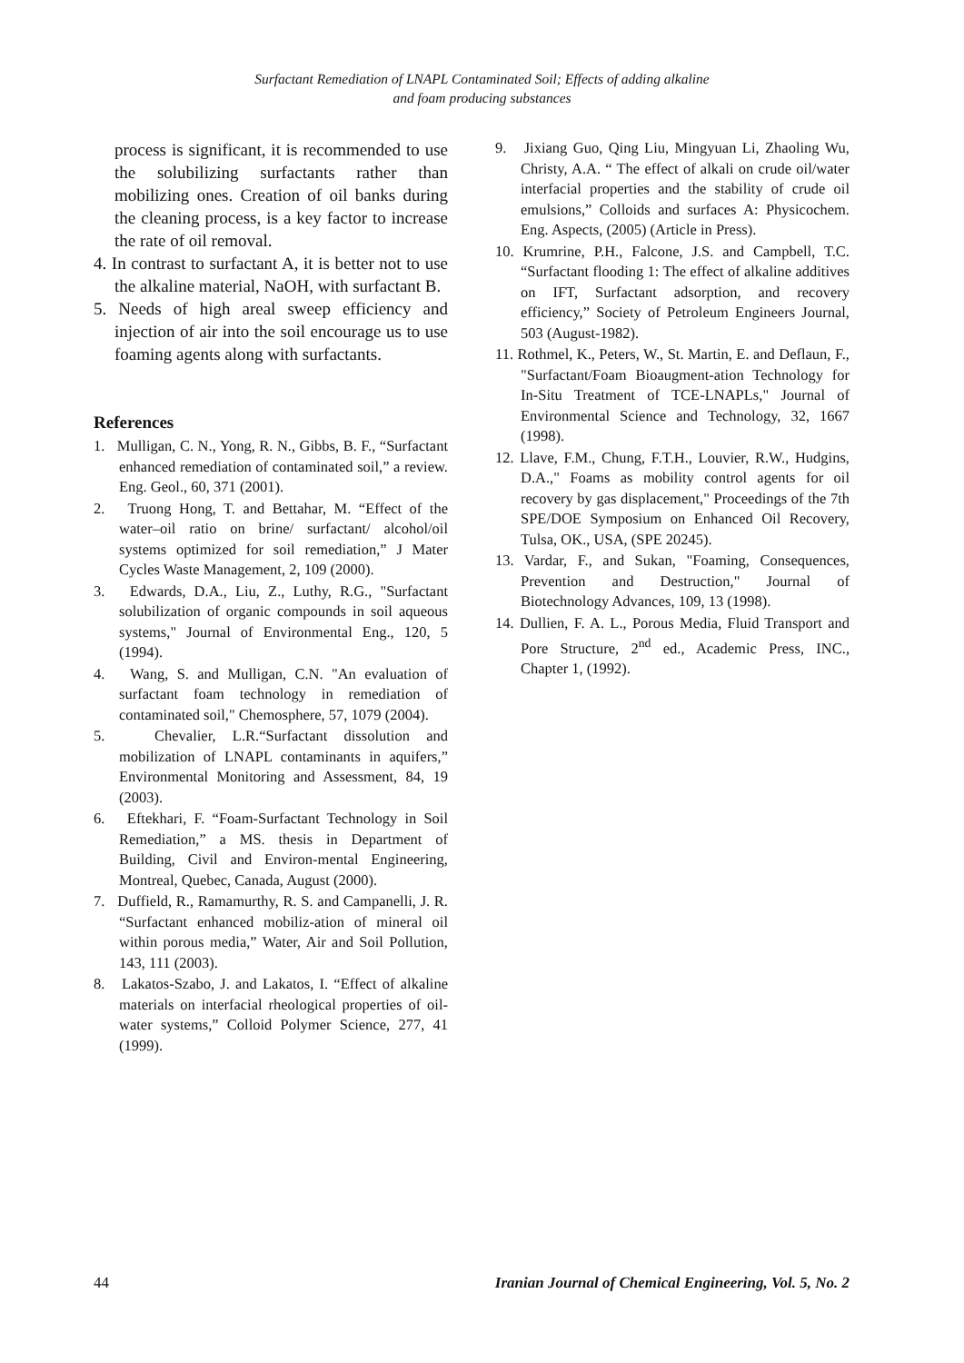Surfactant Remediation of LNAPL Contaminated Soil; Effects of adding alkaline
and foam producing substances
process is significant, it is recommended to use the solubilizing surfactants rather than mobilizing ones. Creation of oil banks during the cleaning process, is a key factor to increase the rate of oil removal.
4. In contrast to surfactant A, it is better not to use the alkaline material, NaOH, with surfactant B.
5. Needs of high areal sweep efficiency and injection of air into the soil encourage us to use foaming agents along with surfactants.
References
1. Mulligan, C. N., Yong, R. N., Gibbs, B. F., “Surfactant enhanced remediation of contaminated soil,” a review. Eng. Geol., 60, 371 (2001).
2. Truong Hong, T. and Bettahar, M. “Effect of the water–oil ratio on brine/ surfactant/ alcohol/oil systems optimized for soil remediation,” J Mater Cycles Waste Management, 2, 109 (2000).
3. Edwards, D.A., Liu, Z., Luthy, R.G., "Surfactant solubilization of organic compounds in soil aqueous systems," Journal of Environmental Eng., 120, 5 (1994).
4. Wang, S. and Mulligan, C.N. "An evaluation of surfactant foam technology in remediation of contaminated soil," Chemosphere, 57, 1079 (2004).
5. Chevalier, L.R.“Surfactant dissolution and mobilization of LNAPL contaminants in aquifers,” Environmental Monitoring and Assessment, 84, 19 (2003).
6. Eftekhari, F. “Foam-Surfactant Technology in Soil Remediation,” a MS. thesis in Department of Building, Civil and Environ-mental Engineering, Montreal, Quebec, Canada, August (2000).
7. Duffield, R., Ramamurthy, R. S. and Campanelli, J. R. “Surfactant enhanced mobiliz-ation of mineral oil within porous media,” Water, Air and Soil Pollution, 143, 111 (2003).
8. Lakatos-Szabo, J. and Lakatos, I. “Effect of alkaline materials on interfacial rheological properties of oil-water systems,” Colloid Polymer Science, 277, 41 (1999).
9. Jixiang Guo, Qing Liu, Mingyuan Li, Zhaoling Wu, Christy, A.A. “ The effect of alkali on crude oil/water interfacial properties and the stability of crude oil emulsions,” Colloids and surfaces A: Physicochem. Eng. Aspects, (2005) (Article in Press).
10. Krumrine, P.H., Falcone, J.S. and Campbell, T.C. “Surfactant flooding 1: The effect of alkaline additives on IFT, Surfactant adsorption, and recovery efficiency,” Society of Petroleum Engineers Journal, 503 (August-1982).
11. Rothmel, K., Peters, W., St. Martin, E. and Deflaun, F., "Surfactant/Foam Bioaugment-ation Technology for In-Situ Treatment of TCE-LNAPLs," Journal of Environmental Science and Technology, 32, 1667 (1998).
12. Llave, F.M., Chung, F.T.H., Louvier, R.W., Hudgins, D.A.," Foams as mobility control agents for oil recovery by gas displacement," Proceedings of the 7th SPE/DOE Symposium on Enhanced Oil Recovery, Tulsa, OK., USA, (SPE 20245).
13. Vardar, F., and Sukan, "Foaming, Consequences, Prevention and Destruction," Journal of Biotechnology Advances, 109, 13 (1998).
14. Dullien, F. A. L., Porous Media, Fluid Transport and Pore Structure, 2<sup>nd</sup> ed., Academic Press, INC., Chapter 1, (1992).
44 Iranian Journal of Chemical Engineering, Vol. 5, No. 2